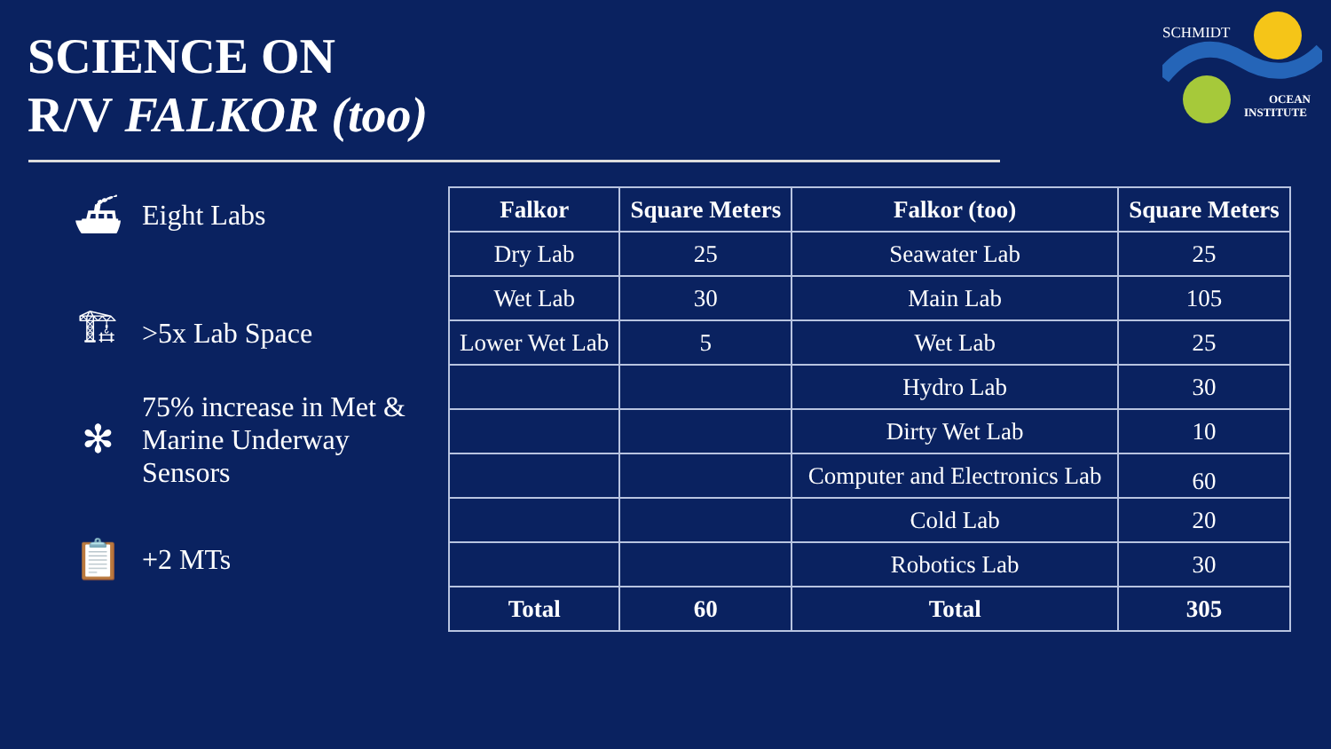SCIENCE ON
R/V FALKOR (too)
SCHMIDT
OCEAN
INSTITUTE
⛴ Eight Labs
🏗 >5x Lab Space
✻ 75% increase in Met & Marine Underway Sensors
📋 +2 MTs
| Falkor | Square Meters | Falkor (too) | Square Meters |
| --- | --- | --- | --- |
| Dry Lab | 25 | Seawater Lab | 25 |
| Wet Lab | 30 | Main Lab | 105 |
| Lower Wet Lab | 5 | Wet Lab | 25 |
| | | Hydro Lab | 30 |
| | | Dirty Wet Lab | 10 |
| | | Computer and Electronics Lab | 60 |
| | | Cold Lab | 20 |
| | | Robotics Lab | 30 |
| Total | 60 | Total | 305 |